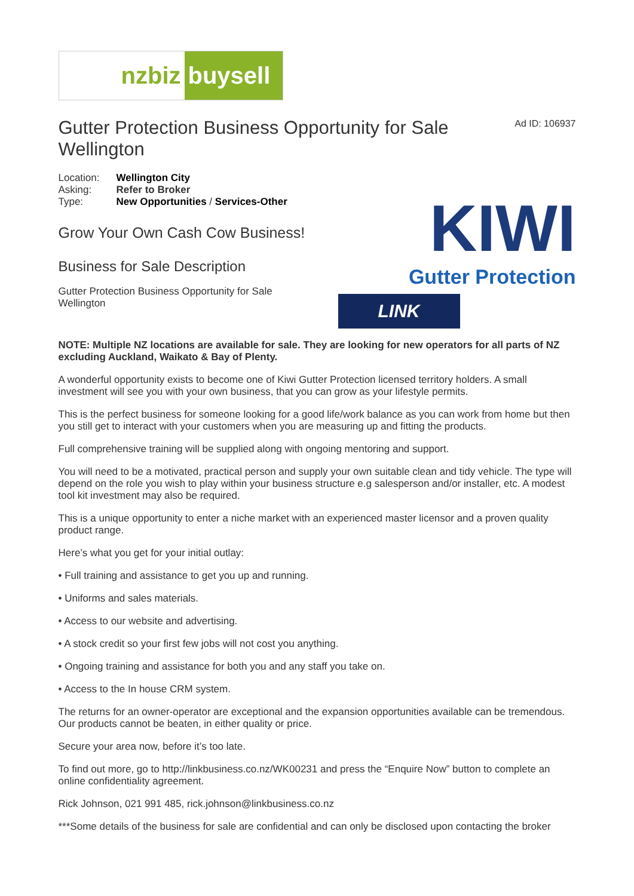nzbiz buysell
Gutter Protection Business Opportunity for Sale Wellington
Ad ID: 106937
| Location: | Wellington City |
| Asking: | Refer to Broker |
| Type: | New Opportunities / Services-Other |
Grow Your Own Cash Cow Business!
Business for Sale Description
Gutter Protection Business Opportunity for Sale Wellington
KIWI
Gutter Protection
LINK
NOTE: Multiple NZ locations are available for sale. They are looking for new operators for all parts of NZ excluding Auckland, Waikato & Bay of Plenty.
A wonderful opportunity exists to become one of Kiwi Gutter Protection licensed territory holders. A small investment will see you with your own business, that you can grow as your lifestyle permits.
This is the perfect business for someone looking for a good life/work balance as you can work from home but then you still get to interact with your customers when you are measuring up and fitting the products.
Full comprehensive training will be supplied along with ongoing mentoring and support.
You will need to be a motivated, practical person and supply your own suitable clean and tidy vehicle. The type will depend on the role you wish to play within your business structure e.g salesperson and/or installer, etc. A modest tool kit investment may also be required.
This is a unique opportunity to enter a niche market with an experienced master licensor and a proven quality product range.
Here’s what you get for your initial outlay:
• Full training and assistance to get you up and running.
• Uniforms and sales materials.
• Access to our website and advertising.
• A stock credit so your first few jobs will not cost you anything.
• Ongoing training and assistance for both you and any staff you take on.
• Access to the In house CRM system.
The returns for an owner-operator are exceptional and the expansion opportunities available can be tremendous. Our products cannot be beaten, in either quality or price.
Secure your area now, before it’s too late.
To find out more, go to http://linkbusiness.co.nz/WK00231 and press the “Enquire Now” button to complete an online confidentiality agreement.
Rick Johnson, 021 991 485, rick.johnson@linkbusiness.co.nz
***Some details of the business for sale are confidential and can only be disclosed upon contacting the broker